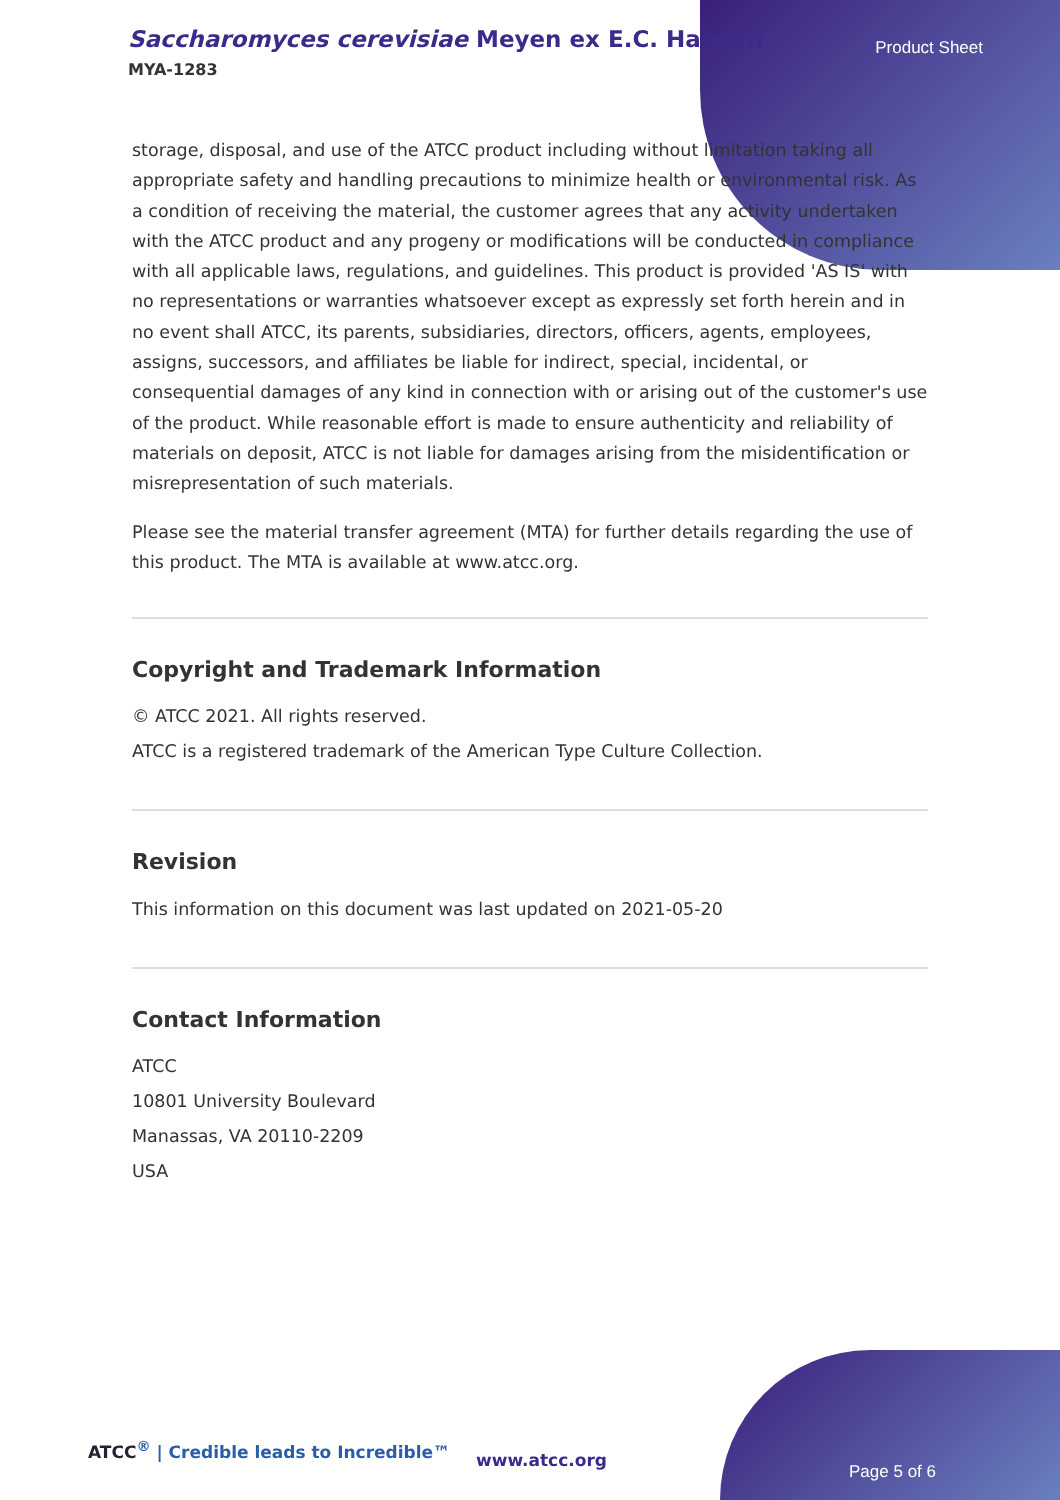Saccharomyces cerevisiae Meyen ex E.C. Hansen
MYA-1283
Product Sheet
storage, disposal, and use of the ATCC product including without limitation taking all appropriate safety and handling precautions to minimize health or environmental risk. As a condition of receiving the material, the customer agrees that any activity undertaken with the ATCC product and any progeny or modifications will be conducted in compliance with all applicable laws, regulations, and guidelines. This product is provided 'AS IS' with no representations or warranties whatsoever except as expressly set forth herein and in no event shall ATCC, its parents, subsidiaries, directors, officers, agents, employees, assigns, successors, and affiliates be liable for indirect, special, incidental, or consequential damages of any kind in connection with or arising out of the customer's use of the product. While reasonable effort is made to ensure authenticity and reliability of materials on deposit, ATCC is not liable for damages arising from the misidentification or misrepresentation of such materials.
Please see the material transfer agreement (MTA) for further details regarding the use of this product. The MTA is available at www.atcc.org.
Copyright and Trademark Information
© ATCC 2021. All rights reserved.
ATCC is a registered trademark of the American Type Culture Collection.
Revision
This information on this document was last updated on 2021-05-20
Contact Information
ATCC
10801 University Boulevard
Manassas, VA 20110-2209
USA
ATCC<sup>®</sup> | Credible leads to Incredible™
www.atcc.org
Page 5 of 6